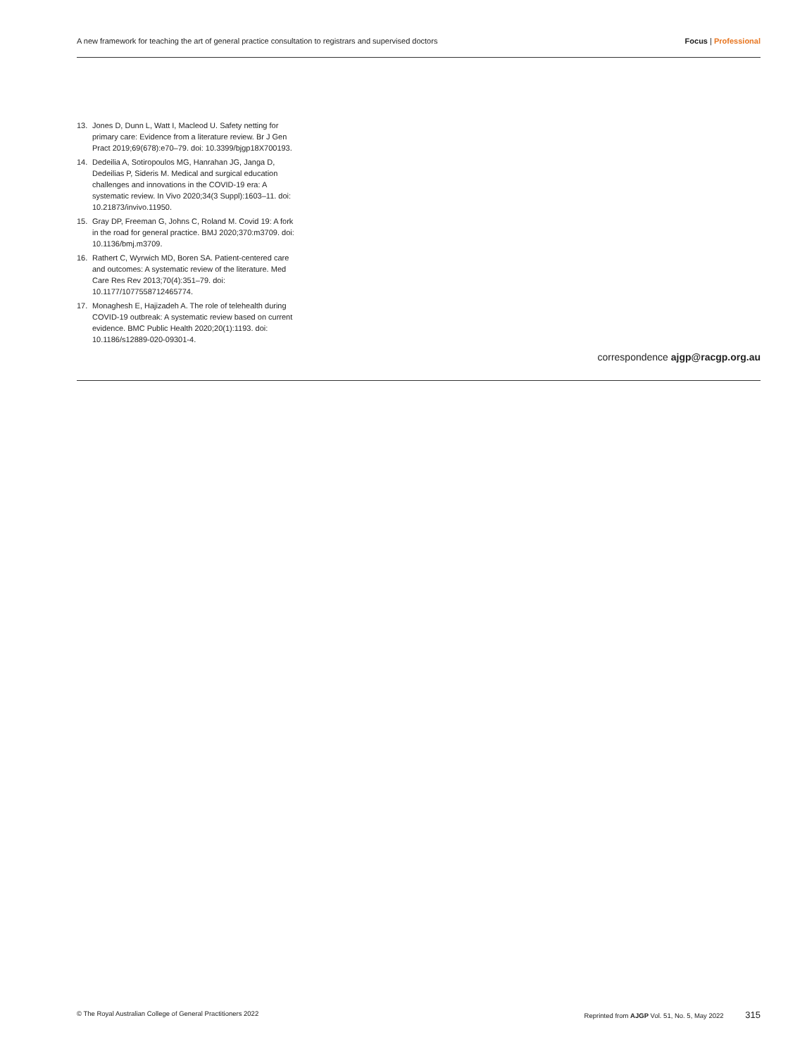A new framework for teaching the art of general practice consultation to registrars and supervised doctors
Focus | Professional
13. Jones D, Dunn L, Watt I, Macleod U. Safety netting for primary care: Evidence from a literature review. Br J Gen Pract 2019;69(678):e70–79. doi: 10.3399/bjgp18X700193.
14. Dedeilia A, Sotiropoulos MG, Hanrahan JG, Janga D, Dedeilias P, Sideris M. Medical and surgical education challenges and innovations in the COVID-19 era: A systematic review. In Vivo 2020;34(3 Suppl):1603–11. doi: 10.21873/invivo.11950.
15. Gray DP, Freeman G, Johns C, Roland M. Covid 19: A fork in the road for general practice. BMJ 2020;370:m3709. doi: 10.1136/bmj.m3709.
16. Rathert C, Wyrwich MD, Boren SA. Patient-centered care and outcomes: A systematic review of the literature. Med Care Res Rev 2013;70(4):351–79. doi: 10.1177/1077558712465774.
17. Monaghesh E, Hajizadeh A. The role of telehealth during COVID-19 outbreak: A systematic review based on current evidence. BMC Public Health 2020;20(1):1193. doi: 10.1186/s12889-020-09301-4.
correspondence ajgp@racgp.org.au
© The Royal Australian College of General Practitioners 2022
Reprinted from AJGP Vol. 51, No. 5, May 2022 315